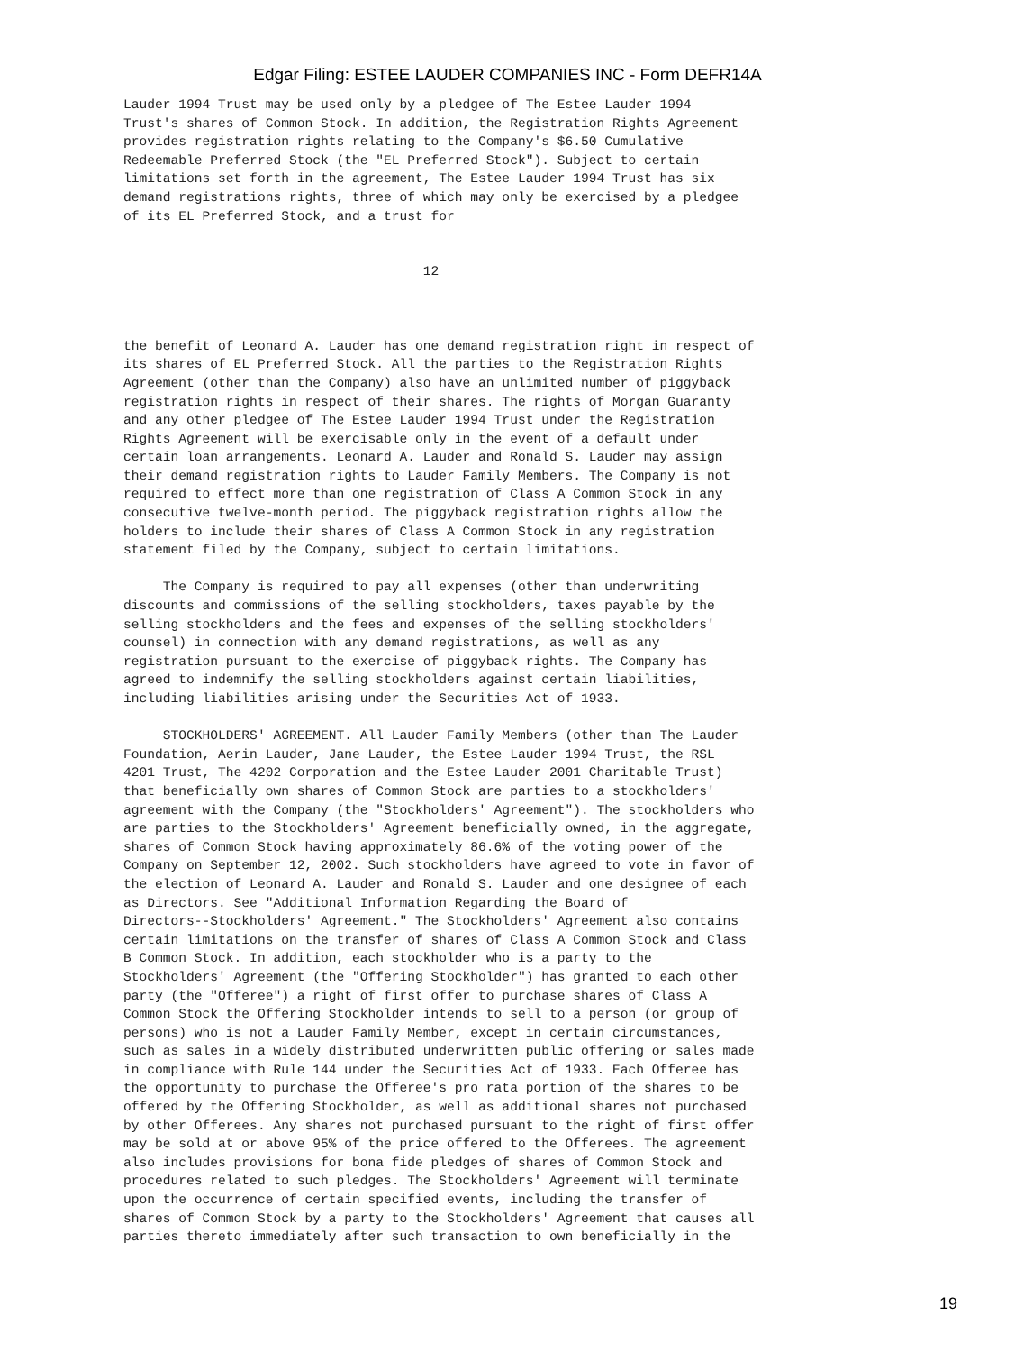Edgar Filing: ESTEE LAUDER COMPANIES INC - Form DEFR14A
Lauder 1994 Trust may be used only by a pledgee of The Estee Lauder 1994
Trust's shares of Common Stock. In addition, the Registration Rights Agreement
provides registration rights relating to the Company's $6.50 Cumulative
Redeemable Preferred Stock (the "EL Preferred Stock"). Subject to certain
limitations set forth in the agreement, The Estee Lauder 1994 Trust has six
demand registrations rights, three of which may only be exercised by a pledgee
of its EL Preferred Stock, and a trust for


                                      12



the benefit of Leonard A. Lauder has one demand registration right in respect of
its shares of EL Preferred Stock. All the parties to the Registration Rights
Agreement (other than the Company) also have an unlimited number of piggyback
registration rights in respect of their shares. The rights of Morgan Guaranty
and any other pledgee of The Estee Lauder 1994 Trust under the Registration
Rights Agreement will be exercisable only in the event of a default under
certain loan arrangements. Leonard A. Lauder and Ronald S. Lauder may assign
their demand registration rights to Lauder Family Members. The Company is not
required to effect more than one registration of Class A Common Stock in any
consecutive twelve-month period. The piggyback registration rights allow the
holders to include their shares of Class A Common Stock in any registration
statement filed by the Company, subject to certain limitations.

     The Company is required to pay all expenses (other than underwriting
discounts and commissions of the selling stockholders, taxes payable by the
selling stockholders and the fees and expenses of the selling stockholders'
counsel) in connection with any demand registrations, as well as any
registration pursuant to the exercise of piggyback rights. The Company has
agreed to indemnify the selling stockholders against certain liabilities,
including liabilities arising under the Securities Act of 1933.

     STOCKHOLDERS' AGREEMENT. All Lauder Family Members (other than The Lauder
Foundation, Aerin Lauder, Jane Lauder, the Estee Lauder 1994 Trust, the RSL
4201 Trust, The 4202 Corporation and the Estee Lauder 2001 Charitable Trust)
that beneficially own shares of Common Stock are parties to a stockholders'
agreement with the Company (the "Stockholders' Agreement"). The stockholders who
are parties to the Stockholders' Agreement beneficially owned, in the aggregate,
shares of Common Stock having approximately 86.6% of the voting power of the
Company on September 12, 2002. Such stockholders have agreed to vote in favor of
the election of Leonard A. Lauder and Ronald S. Lauder and one designee of each
as Directors. See "Additional Information Regarding the Board of
Directors--Stockholders' Agreement." The Stockholders' Agreement also contains
certain limitations on the transfer of shares of Class A Common Stock and Class
B Common Stock. In addition, each stockholder who is a party to the
Stockholders' Agreement (the "Offering Stockholder") has granted to each other
party (the "Offeree") a right of first offer to purchase shares of Class A
Common Stock the Offering Stockholder intends to sell to a person (or group of
persons) who is not a Lauder Family Member, except in certain circumstances,
such as sales in a widely distributed underwritten public offering or sales made
in compliance with Rule 144 under the Securities Act of 1933. Each Offeree has
the opportunity to purchase the Offeree's pro rata portion of the shares to be
offered by the Offering Stockholder, as well as additional shares not purchased
by other Offerees. Any shares not purchased pursuant to the right of first offer
may be sold at or above 95% of the price offered to the Offerees. The agreement
also includes provisions for bona fide pledges of shares of Common Stock and
procedures related to such pledges. The Stockholders' Agreement will terminate
upon the occurrence of certain specified events, including the transfer of
shares of Common Stock by a party to the Stockholders' Agreement that causes all
parties thereto immediately after such transaction to own beneficially in the
19